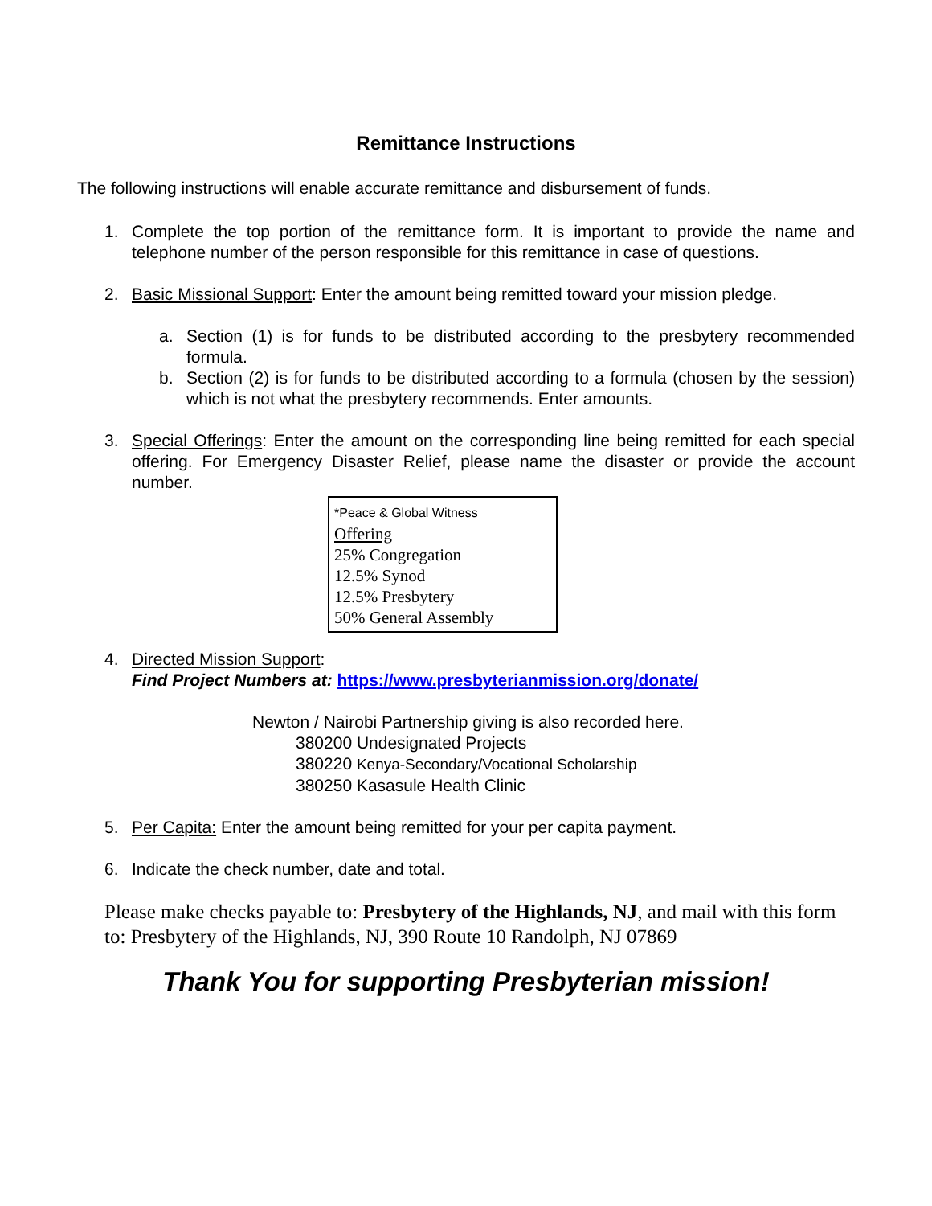Remittance Instructions
The following instructions will enable accurate remittance and disbursement of funds.
1. Complete the top portion of the remittance form. It is important to provide the name and telephone number of the person responsible for this remittance in case of questions.
2. Basic Missional Support: Enter the amount being remitted toward your mission pledge.
a. Section (1) is for funds to be distributed according to the presbytery recommended formula.
b. Section (2) is for funds to be distributed according to a formula (chosen by the session) which is not what the presbytery recommends. Enter amounts.
3. Special Offerings: Enter the amount on the corresponding line being remitted for each special offering. For Emergency Disaster Relief, please name the disaster or provide the account number.
*Peace & Global Witness
Offering
25% Congregation
12.5% Synod
12.5% Presbytery
50% General Assembly
4. Directed Mission Support:
Find Project Numbers at: https://www.presbyterianmission.org/donate/
Newton / Nairobi Partnership giving is also recorded here.
380200 Undesignated Projects
380220 Kenya-Secondary/Vocational Scholarship
380250 Kasasule Health Clinic
5. Per Capita: Enter the amount being remitted for your per capita payment.
6. Indicate the check number, date and total.
Please make checks payable to: Presbytery of the Highlands, NJ, and mail with this form to: Presbytery of the Highlands, NJ, 390 Route 10 Randolph, NJ 07869
Thank You for supporting Presbyterian mission!